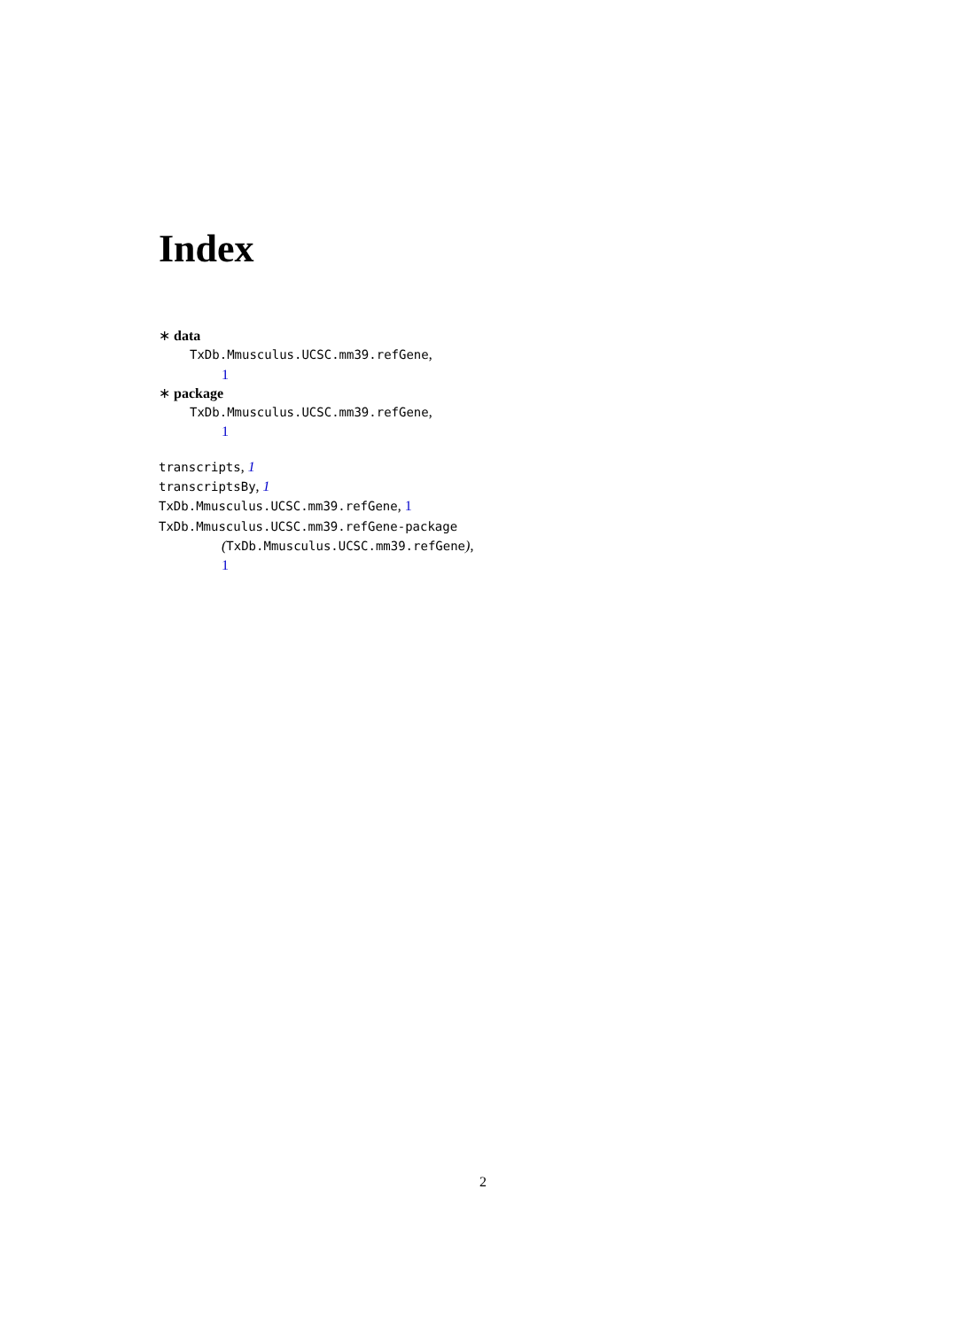Index
∗ data
TxDb.Mmusculus.UCSC.mm39.refGene,
1
∗ package
TxDb.Mmusculus.UCSC.mm39.refGene,
1
transcripts, 1
transcriptsBy, 1
TxDb.Mmusculus.UCSC.mm39.refGene, 1
TxDb.Mmusculus.UCSC.mm39.refGene-package
(TxDb.Mmusculus.UCSC.mm39.refGene),
1
2